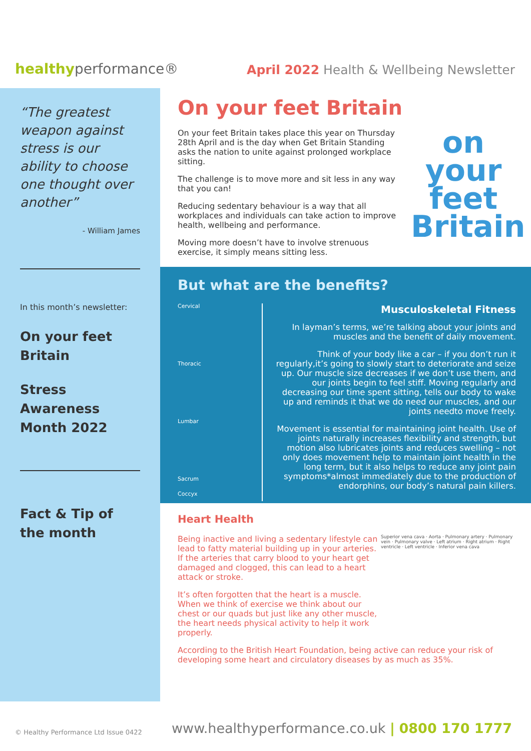healthyperformance®
April 2022 Health & Wellbeing Newsletter
“The greatest weapon against stress is our ability to choose one thought over another”
- William James
In this month’s newsletter:
On your feet Britain
Stress Awareness Month 2022
Fact & Tip of the month
On your feet Britain
on your
feet
Britain
On your feet Britain takes place this year on Thursday 28th April and is the day when Get Britain Standing asks the nation to unite against prolonged workplace sitting.
The challenge is to move more and sit less in any way that you can!
Reducing sedentary behaviour is a way that all workplaces and individuals can take action to improve health, wellbeing and performance.
Moving more doesn’t have to involve strenuous exercise, it simply means sitting less.
But what are the benefits?
Cervical
Thoracic
Lumbar
Sacrum
Coccyx
Musculoskeletal Fitness
In layman’s terms, we’re talking about your joints and muscles and the benefit of daily movement.
Think of your body like a car – if you don’t run it regularly,it’s going to slowly start to deteriorate and seize up. Our muscle size decreases if we don’t use them, and our joints begin to feel stiff. Moving regularly and decreasing our time spent sitting, tells our body to wake up and reminds it that we do need our muscles, and our joints needto move freely.
Movement is essential for maintaining joint health. Use of joints naturally increases flexibility and strength, but motion also lubricates joints and reduces swelling – not only does movement help to maintain joint health in the long term, but it also helps to reduce any joint pain symptoms*almost immediately due to the production of endorphins, our body’s natural pain killers.
Heart Health
Superior vena cava · Aorta · Pulmonary artery · Pulmonary vein · Pulmonary valve · Left atrium · Right atrium · Right ventricle · Left ventricle · Inferior vena cava
Being inactive and living a sedentary lifestyle can lead to fatty material building up in your arteries. If the arteries that carry blood to your heart get damaged and clogged, this can lead to a heart attack or stroke.
It’s often forgotten that the heart is a muscle. When we think of exercise we think about our chest or our quads but just like any other muscle, the heart needs physical activity to help it work properly.
According to the British Heart Foundation, being active can reduce your risk of developing some heart and circulatory diseases by as much as 35%.
© Healthy Performance Ltd Issue 0422 www.healthyperformance.co.uk | 0800 170 1777